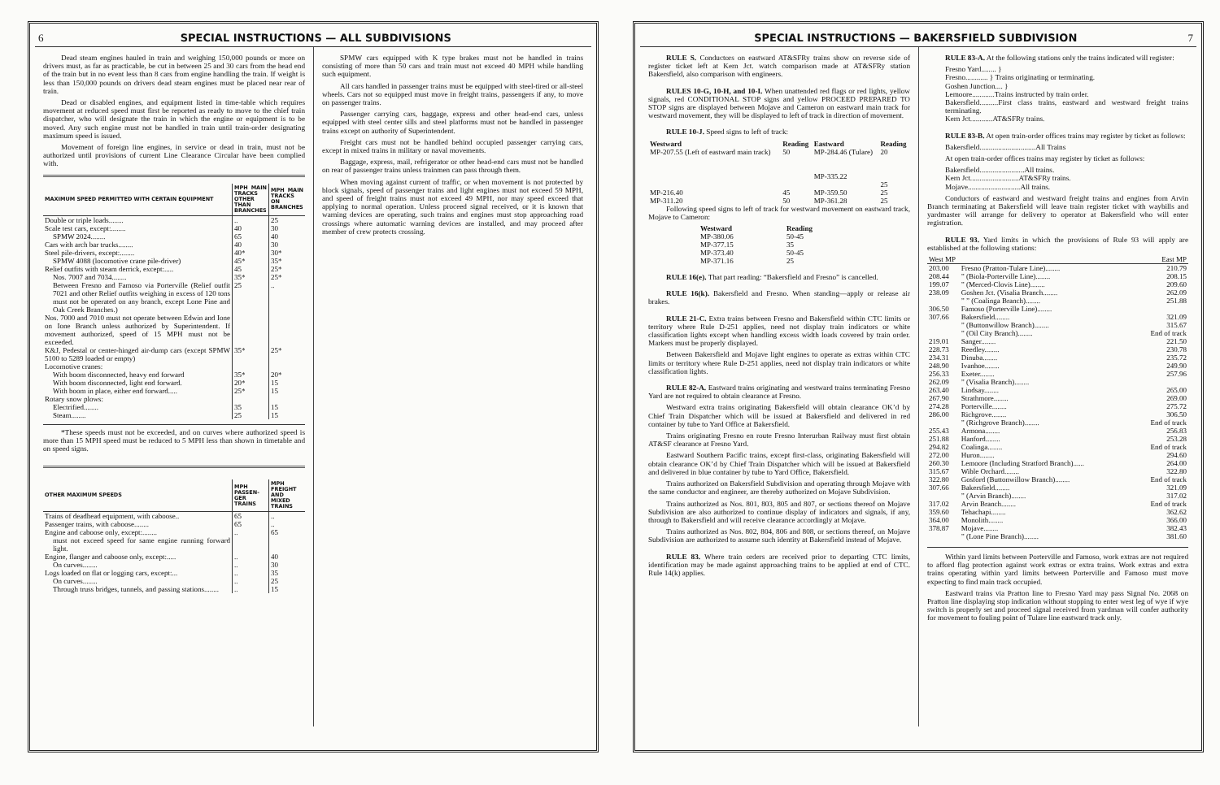6 SPECIAL INSTRUCTIONS — ALL SUBDIVISIONS
Dead steam engines hauled in train and weighing 150,000 pounds or more on drivers must, as far as practicable, be cut in between 25 and 30 cars from the head end of the train but in no event less than 8 cars from engine handling the train. If weight is less than 150,000 pounds on drivers dead steam engines must be placed near rear of train.
Dead or disabled engines, and equipment listed in time-table which requires movement at reduced speed must first be reported as ready to move to the chief train dispatcher, who will designate the train in which the engine or equipment is to be moved. Any such engine must not be handled in train until train-order designating maximum speed is issued.
Movement of foreign line engines, in service or dead in train, must not be authorized until provisions of current Line Clearance Circular have been complied with.
| MAXIMUM SPEED PERMITTED WITH CERTAIN EQUIPMENT | MPH MAIN TRACKS OTHER THAN BRANCHES | MPH MAIN TRACKS ON BRANCHES |
| --- | --- | --- |
| Double or triple loads........ | .. | 25 |
| Scale test cars, except:........ | 40 | 30 |
| SPMW 2024........ | 65 | 40 |
| Cars with arch bar trucks........ | 40 | 30 |
| Steel pile-drivers, except:........ | 40* | 30* |
| SPMW 4088 (locomotive crane pile-driver) | 45* | 35* |
| Relief outfits with steam derrick, except:..... | 45 | 25* |
| Nos. 7007 and 7034........ | 35* | 25* |
| Between Fresno and Famoso via Porterville (Relief outfit 7021 and other Relief outfits weighing in excess of 120 tons must not be operated on any branch, except Lone Pine and Oak Creek Branches.) | 25 | .. |
| Nos. 7000 and 7010 must not operate between Edwin and Ione on Ione Branch unless authorized by Superintendent. If movement authorized, speed of 15 MPH must not be exceeded. | | |
| K&J, Pedestal or center-hinged air-dump cars (except SPMW 5100 to 5289 loaded or empty) | 35* | 25* |
| Locomotive cranes: | | |
| With boom disconnected, heavy end forward | 35* | 20* |
| With boom disconnected, light end forward. | 20* | 15 |
| With boom in place, either end forward..... | 25* | 15 |
| Rotary snow plows: | | |
| Electrified........ | 35 | 15 |
| Steam........ | 25 | 15 |
*These speeds must not be exceeded, and on curves where authorized speed is more than 15 MPH speed must be reduced to 5 MPH less than shown in timetable and on speed signs.
| OTHER MAXIMUM SPEEDS | MPH PASSEN-GER TRAINS | MPH FREIGHT AND MIXED TRAINS |
| --- | --- | --- |
| Trains of deadhead equipment, with caboose.. | 65 | .. |
| Passenger trains, with caboose........ | 65 | .. |
| Engine and caboose only, except:........ | .. | 65 |
| must not exceed speed for same engine running forward light. | | |
| Engine, flanger and caboose only, except:..... | .. | 40 |
| On curves........ | .. | 30 |
| Logs loaded on flat or logging cars, except:... | .. | 35 |
| On curves........ | .. | 25 |
| Through truss bridges, tunnels, and passing stations........ | .. | 15 |
SPMW cars equipped with K type brakes must not be handled in trains consisting of more than 50 cars and train must not exceed 40 MPH while handling such equipment.
All cars handled in passenger trains must be equipped with steel-tired or all-steel wheels. Cars not so equipped must move in freight trains, passengers if any, to move on passenger trains.
Passenger carrying cars, baggage, express and other head-end cars, unless equipped with steel center sills and steel platforms must not be handled in passenger trains except on authority of Superintendent.
Freight cars must not be handled behind occupied passenger carrying cars, except in mixed trains in military or naval movements.
Baggage, express, mail, refrigerator or other head-end cars must not be handled on rear of passenger trains unless trainmen can pass through them.
When moving against current of traffic, or when movement is not protected by block signals, speed of passenger trains and light engines must not exceed 59 MPH, and speed of freight trains must not exceed 49 MPH, nor may speed exceed that applying to normal operation. Unless proceed signal received, or it is known that warning devices are operating, such trains and engines must stop approaching road crossings where automatic warning devices are installed, and may proceed after member of crew protects crossing.
SPECIAL INSTRUCTIONS — BAKERSFIELD SUBDIVISION 7
RULE S. Conductors on eastward AT&SFRy trains show on reverse side of register ticket left at Kern Jct. watch comparison made at AT&SFRy station Bakersfield, also comparison with engineers.
RULES 10-G, 10-H, and 10-I. When unattended red flags or red lights, yellow signals, red CONDITIONAL STOP signs and yellow PROCEED PREPARED TO STOP signs are displayed between Mojave and Cameron on eastward main track for westward movement, they will be displayed to left of track in direction of movement.
RULE 10-J. Speed signs to left of track:
| Westward | Reading | Eastward | Reading |
| MP-207.55 (Left of eastward main track) | 50 | MP-284.46 (Tulare) MP-335.22 | 20 25 |
| MP-216.40 MP-311.20 | 45 50 | MP-359.50 MP-361.28 | 25 25 |
Following speed signs to left of track for westward movement on eastward track, Mojave to Cameron:
| Westward | Reading |
| MP-380.06 | 50-45 |
| MP-377.15 | 35 |
| MP-373.40 | 50-45 |
| MP-371.16 | 25 |
RULE 16(e). That part reading: “Bakersfield and Fresno” is cancelled.
RULE 16(k). Bakersfield and Fresno. When standing—apply or release air brakes.
RULE 21-C. Extra trains between Fresno and Bakersfield within CTC limits or territory where Rule D-251 applies, need not display train indicators or white classification lights except when handling excess width loads covered by train order. Markers must be properly displayed.
Between Bakersfield and Mojave light engines to operate as extras within CTC limits or territory where Rule D-251 applies, need not display train indicators or white classification lights.
RULE 82-A. Eastward trains originating and westward trains terminating Fresno Yard are not required to obtain clearance at Fresno.
Westward extra trains originating Bakersfield will obtain clearance OK’d by Chief Train Dispatcher which will be issued at Bakersfield and delivered in red container by tube to Yard Office at Bakersfield.
Trains originating Fresno en route Fresno Interurban Railway must first obtain AT&SF clearance at Fresno Yard.
Eastward Southern Pacific trains, except first-class, originating Bakersfield will obtain clearance OK’d by Chief Train Dispatcher which will be issued at Bakersfield and delivered in blue container by tube to Yard Office, Bakersfield.
Trains authorized on Bakersfield Subdivision and operating through Mojave with the same conductor and engineer, are thereby authorized on Mojave Subdivision.
Trains authorized as Nos. 801, 803, 805 and 807, or sections thereof on Mojave Subdivision are also authorized to continue display of indicators and signals, if any, through to Bakersfield and will receive clearance accordingly at Mojave.
Trains authorized as Nos. 802, 804, 806 and 808, or sections thereof, on Mojave Subdivision are authorized to assume such identity at Bakersfield instead of Mojave.
RULE 83. Where train orders are received prior to departing CTC limits, identification may be made against approaching trains to be applied at end of CTC. Rule 14(k) applies.
RULE 83-A. At the following stations only the trains indicated will register:
Fresno Yard........ }
Fresno............ } Trains originating or terminating.
Goshen Junction.... }
Lemoore............Trains instructed by train order.
Bakersfield..........First class trains, eastward and westward freight trains terminating.
Kern Jct............AT&SFRy trains.
RULE 83-B. At open train-order offices trains may register by ticket as follows:
Bakersfield..............................All Trains
At open train-order offices trains may register by ticket as follows:
Bakersfield........................All trains.
Kern Jct..........................AT&SFRy trains.
Mojave............................All trains.
Conductors of eastward and westward freight trains and engines from Arvin Branch terminating at Bakersfield will leave train register ticket with waybills and yardmaster will arrange for delivery to operator at Bakersfield who will enter registration.
RULE 93. Yard limits in which the provisions of Rule 93 will apply are established at the following stations:
| West MP | | East MP |
| 203.00 | Fresno (Pratton-Tulare Line)........ | 210.79 |
| 208.44 | ” (Biola-Porterville Line)........ | 208.15 |
| 199.07 | ” (Merced-Clovis Line)........ | 209.60 |
| 238.09 | Goshen Jct. (Visalia Branch........ | 262.09 |
| | ” ” (Coalinga Branch)........ | 251.88 |
| 306.50 | Famoso (Porterville Line)........ | |
| 307.66 | Bakersfield........ | 321.09 |
| | ” (Buttonwillow Branch)........ | 315.67 |
| | ” (Oil City Branch)........ | End of track |
| 219.01 | Sanger........ | 221.50 |
| 228.73 | Reedley........ | 230.78 |
| 234.31 | Dinuba........ | 235.72 |
| 248.90 | Ivanhoe........ | 249.90 |
| 256.33 | Exeter........ | 257.96 |
| 262.09 | ” (Visalia Branch)........ | |
| 263.40 | Lindsay........ | 265.00 |
| 267.90 | Strathmore........ | 269.00 |
| 274.28 | Porterville........ | 275.72 |
| 286.00 | Richgrove........ | 306.50 |
| | ” (Richgrove Branch)........ | End of track |
| 255.43 | Armona........ | 256.83 |
| 251.88 | Hanford........ | 253.28 |
| 294.82 | Coalinga........ | End of track |
| 272.00 | Huron........ | 294.60 |
| 260.30 | Lemoore (Including Stratford Branch)...... | 264.00 |
| 315.67 | Wible Orchard........ | 322.80 |
| 322.80 | Gosford (Buttonwillow Branch)........ | End of track |
| 307.66 | Bakersfield........ | 321.09 |
| | ” (Arvin Branch)........ | 317.02 |
| 317.02 | Arvin Branch........ | End of track |
| 359.60 | Tehachapi........ | 362.62 |
| 364.00 | Monolith........ | 366.00 |
| 378.87 | Mojave........ | 382.43 |
| | ” (Lone Pine Branch)........ | 381.60 |
Within yard limits between Porterville and Famoso, work extras are not required to afford flag protection against work extras or extra trains. Work extras and extra trains operating within yard limits between Porterville and Famoso must move expecting to find main track occupied.
Eastward trains via Pratton line to Fresno Yard may pass Signal No. 2068 on Pratton line displaying stop indication without stopping to enter west leg of wye if wye switch is properly set and proceed signal received from yardman will confer authority for movement to fouling point of Tulare line eastward track only.